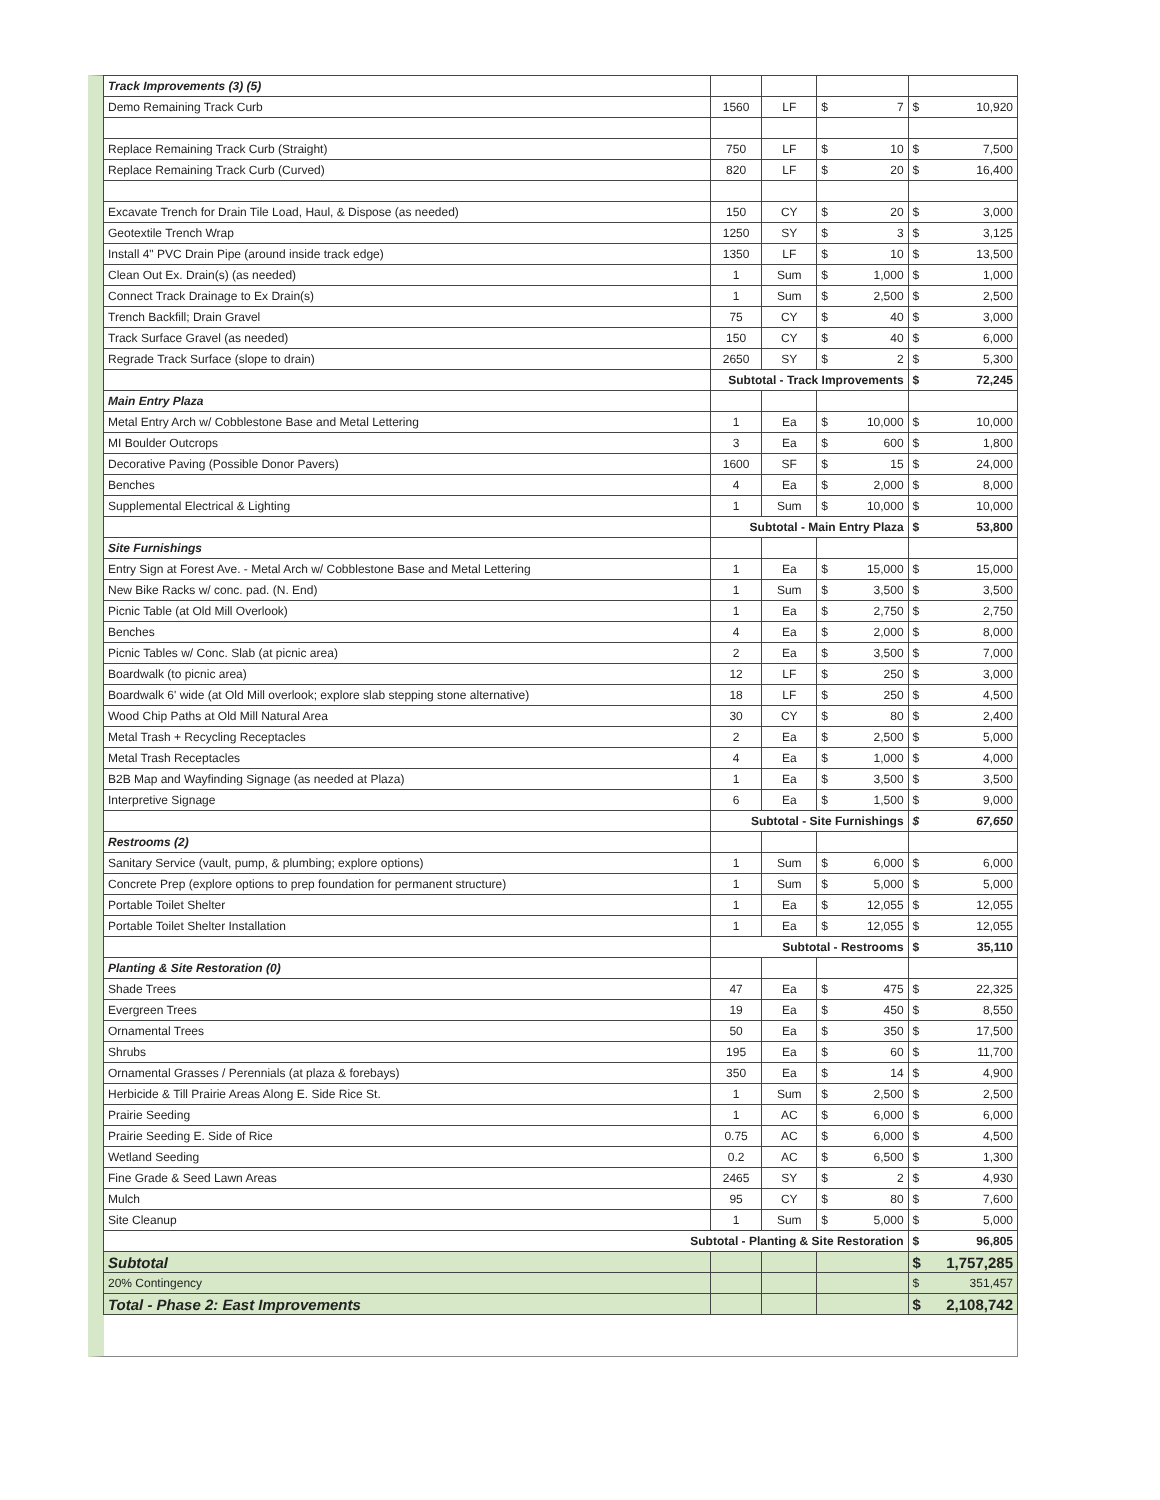| Track Improvements (3) (5) | | | | |
| Demo Remaining Track Curb | 1560 | LF | $ 7 | $ 10,920 |
| Replace Remaining Track Curb (Straight) | 750 | LF | $ 10 | $ 7,500 |
| Replace Remaining Track Curb (Curved) | 820 | LF | $ 20 | $ 16,400 |
| Excavate Trench for Drain Tile Load, Haul, & Dispose (as needed) | 150 | CY | $ 20 | $ 3,000 |
| Geotextile Trench Wrap | 1250 | SY | $ 3 | $ 3,125 |
| Install 4" PVC Drain Pipe (around inside track edge) | 1350 | LF | $ 10 | $ 13,500 |
| Clean Out Ex. Drain(s) (as needed) | 1 | Sum | $ 1,000 | $ 1,000 |
| Connect Track Drainage to Ex Drain(s) | 1 | Sum | $ 2,500 | $ 2,500 |
| Trench Backfill; Drain Gravel | 75 | CY | $ 40 | $ 3,000 |
| Track Surface Gravel (as needed) | 150 | CY | $ 40 | $ 6,000 |
| Regrade Track Surface (slope to drain) | 2650 | SY | $ 2 | $ 5,300 |
| | Subtotal - Track Improvements | | | $ 72,245 |
| Main Entry Plaza | | | | |
| Metal Entry Arch w/ Cobblestone Base and Metal Lettering | 1 | Ea | $ 10,000 | $ 10,000 |
| MI Boulder Outcrops | 3 | Ea | $ 600 | $ 1,800 |
| Decorative Paving (Possible Donor Pavers) | 1600 | SF | $ 15 | $ 24,000 |
| Benches | 4 | Ea | $ 2,000 | $ 8,000 |
| Supplemental Electrical & Lighting | 1 | Sum | $ 10,000 | $ 10,000 |
| | Subtotal - Main Entry Plaza | | | $ 53,800 |
| Site Furnishings | | | | |
| Entry Sign at Forest Ave. - Metal Arch w/ Cobblestone Base and Metal Lettering | 1 | Ea | $ 15,000 | $ 15,000 |
| New Bike Racks w/ conc. pad. (N. End) | 1 | Sum | $ 3,500 | $ 3,500 |
| Picnic Table (at Old Mill Overlook) | 1 | Ea | $ 2,750 | $ 2,750 |
| Benches | 4 | Ea | $ 2,000 | $ 8,000 |
| Picnic Tables w/ Conc. Slab (at picnic area) | 2 | Ea | $ 3,500 | $ 7,000 |
| Boardwalk (to picnic area) | 12 | LF | $ 250 | $ 3,000 |
| Boardwalk 6' wide (at Old Mill overlook; explore slab stepping stone alternative) | 18 | LF | $ 250 | $ 4,500 |
| Wood Chip Paths at Old Mill Natural Area | 30 | CY | $ 80 | $ 2,400 |
| Metal Trash + Recycling Receptacles | 2 | Ea | $ 2,500 | $ 5,000 |
| Metal Trash Receptacles | 4 | Ea | $ 1,000 | $ 4,000 |
| B2B Map and Wayfinding Signage (as needed at Plaza) | 1 | Ea | $ 3,500 | $ 3,500 |
| Interpretive Signage | 6 | Ea | $ 1,500 | $ 9,000 |
| | Subtotal - Site Furnishings | | | $ 67,650 |
| Restrooms (2) | | | | |
| Sanitary Service (vault, pump, & plumbing; explore options) | 1 | Sum | $ 6,000 | $ 6,000 |
| Concrete Prep (explore options to prep foundation for permanent structure) | 1 | Sum | $ 5,000 | $ 5,000 |
| Portable Toilet Shelter | 1 | Ea | $ 12,055 | $ 12,055 |
| Portable Toilet Shelter Installation | 1 | Ea | $ 12,055 | $ 12,055 |
| | Subtotal - Restrooms | | | $ 35,110 |
| Planting & Site Restoration (0) | | | | |
| Shade Trees | 47 | Ea | $ 475 | $ 22,325 |
| Evergreen Trees | 19 | Ea | $ 450 | $ 8,550 |
| Ornamental Trees | 50 | Ea | $ 350 | $ 17,500 |
| Shrubs | 195 | Ea | $ 60 | $ 11,700 |
| Ornamental Grasses / Perennials (at plaza & forebays) | 350 | Ea | $ 14 | $ 4,900 |
| Herbicide & Till Prairie Areas Along E. Side Rice St. | 1 | Sum | $ 2,500 | $ 2,500 |
| Prairie Seeding | 1 | AC | $ 6,000 | $ 6,000 |
| Prairie Seeding E. Side of Rice | 0.75 | AC | $ 6,000 | $ 4,500 |
| Wetland Seeding | 0.2 | AC | $ 6,500 | $ 1,300 |
| Fine Grade & Seed Lawn Areas | 2465 | SY | $ 2 | $ 4,930 |
| Mulch | 95 | CY | $ 80 | $ 7,600 |
| Site Cleanup | 1 | Sum | $ 5,000 | $ 5,000 |
| Subtotal - Planting & Site Restoration | | | | $ 96,805 |
| Subtotal | | | | $ 1,757,285 |
| 20% Contingency | | | | $ 351,457 |
| Total - Phase 2: East Improvements | | | | $ 2,108,742 |